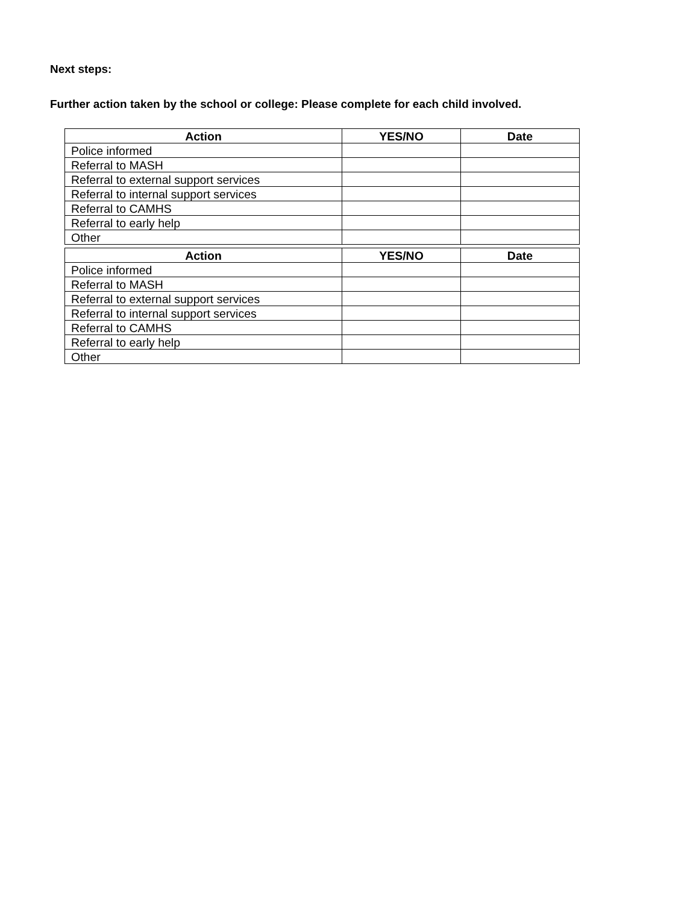Next steps:
Further action taken by the school or college: Please complete for each child involved.
| Action | YES/NO | Date |
| --- | --- | --- |
| Police informed | | |
| Referral to MASH | | |
| Referral to external support services | | |
| Referral to internal support services | | |
| Referral to CAMHS | | |
| Referral to early help | | |
| Other | | |
| Action | YES/NO | Date |
| --- | --- | --- |
| Police informed | | |
| Referral to MASH | | |
| Referral to external support services | | |
| Referral to internal support services | | |
| Referral to CAMHS | | |
| Referral to early help | | |
| Other | | |